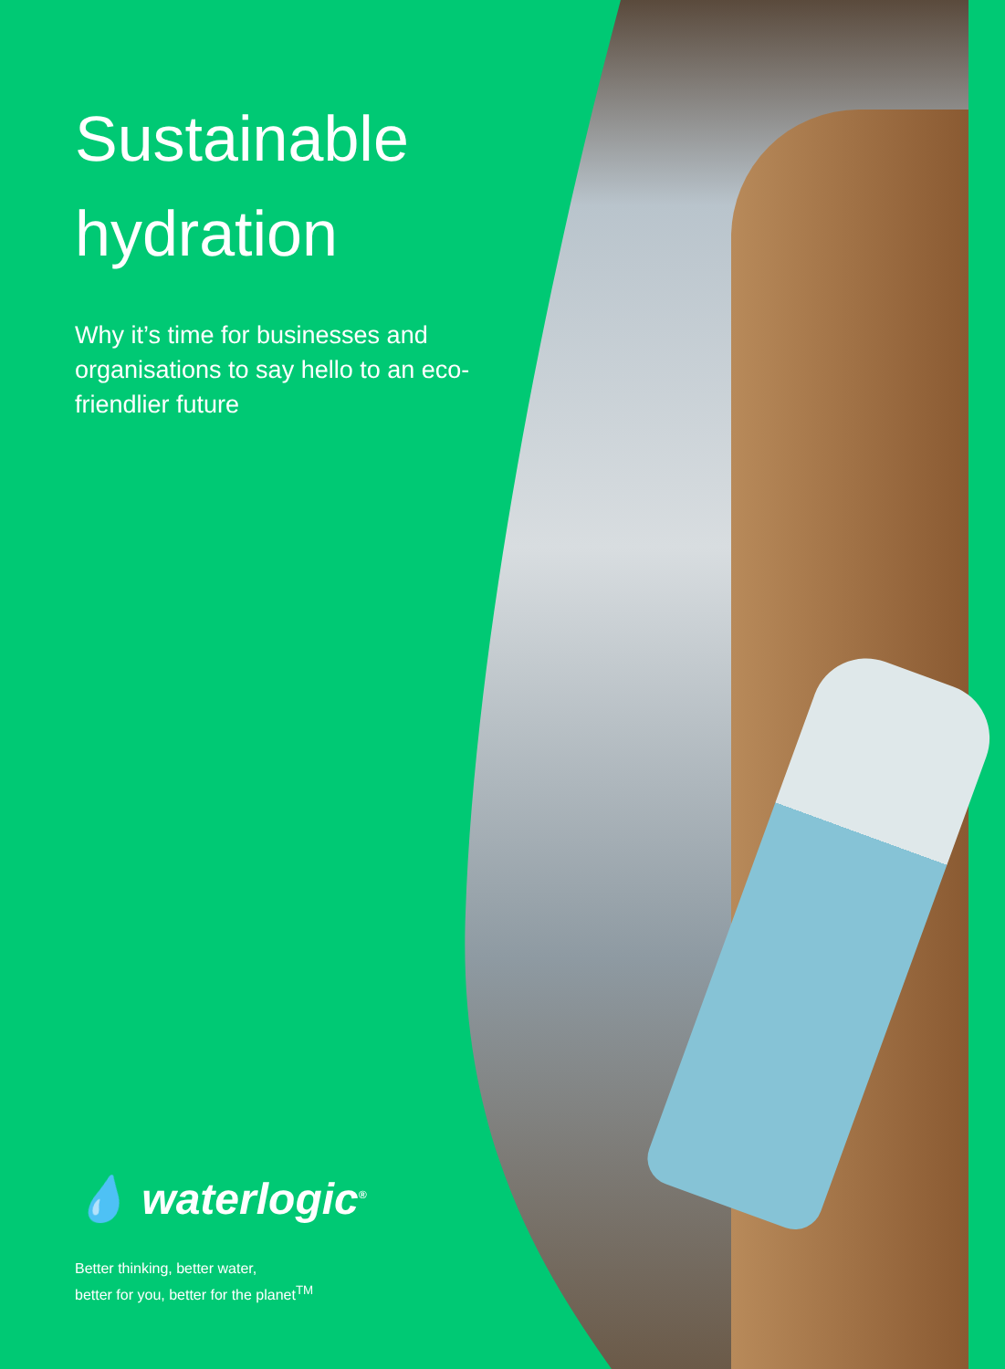Sustainable hydration
Why it’s time for businesses and organisations to say hello to an eco-friendlier future
💧 waterlogic<sup>®</sup>
Better thinking, better water,
better for you, better for the planet<sup>TM</sup>